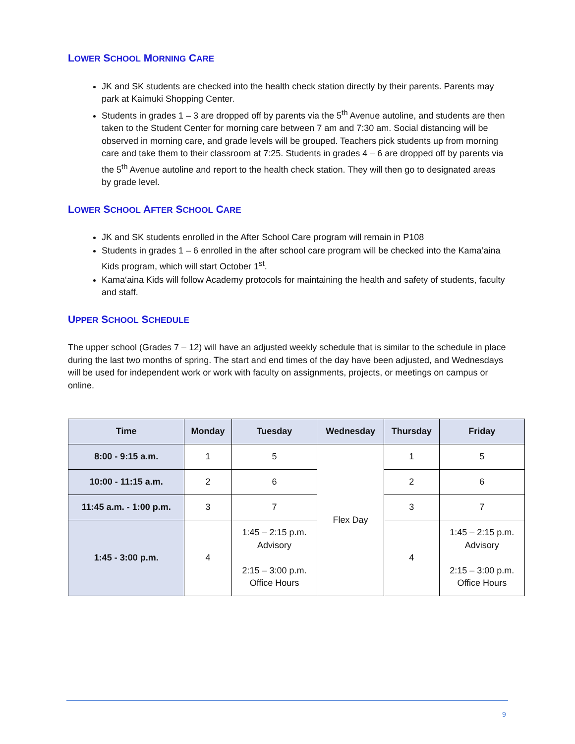LOWER SCHOOL MORNING CARE
JK and SK students are checked into the health check station directly by their parents. Parents may park at Kaimuki Shopping Center.
Students in grades 1 – 3 are dropped off by parents via the 5<sup>th</sup> Avenue autoline, and students are then taken to the Student Center for morning care between 7 am and 7:30 am. Social distancing will be observed in morning care, and grade levels will be grouped. Teachers pick students up from morning care and take them to their classroom at 7:25. Students in grades 4 – 6 are dropped off by parents via the 5<sup>th</sup> Avenue autoline and report to the health check station. They will then go to designated areas by grade level.
LOWER SCHOOL AFTER SCHOOL CARE
JK and SK students enrolled in the After School Care program will remain in P108
Students in grades 1 – 6 enrolled in the after school care program will be checked into the Kama’aina Kids program, which will start October 1<sup>st</sup>.
Kama‘aina Kids will follow Academy protocols for maintaining the health and safety of students, faculty and staff.
UPPER SCHOOL SCHEDULE
The upper school (Grades 7 – 12) will have an adjusted weekly schedule that is similar to the schedule in place during the last two months of spring. The start and end times of the day have been adjusted, and Wednesdays will be used for independent work or work with faculty on assignments, projects, or meetings on campus or online.
| Time | Monday | Tuesday | Wednesday | Thursday | Friday |
| --- | --- | --- | --- | --- | --- |
| 8:00 - 9:15 a.m. | 1 | 5 | Flex Day | 1 | 5 |
| 10:00 - 11:15 a.m. | 2 | 6 | | 2 | 6 |
| 11:45 a.m. - 1:00 p.m. | 3 | 7 | | 3 | 7 |
| 1:45 - 3:00 p.m. | 4 | 1:45 – 2:15 p.m. Advisory 2:15 – 3:00 p.m. Office Hours | | 4 | 1:45 – 2:15 p.m. Advisory 2:15 – 3:00 p.m. Office Hours |
9